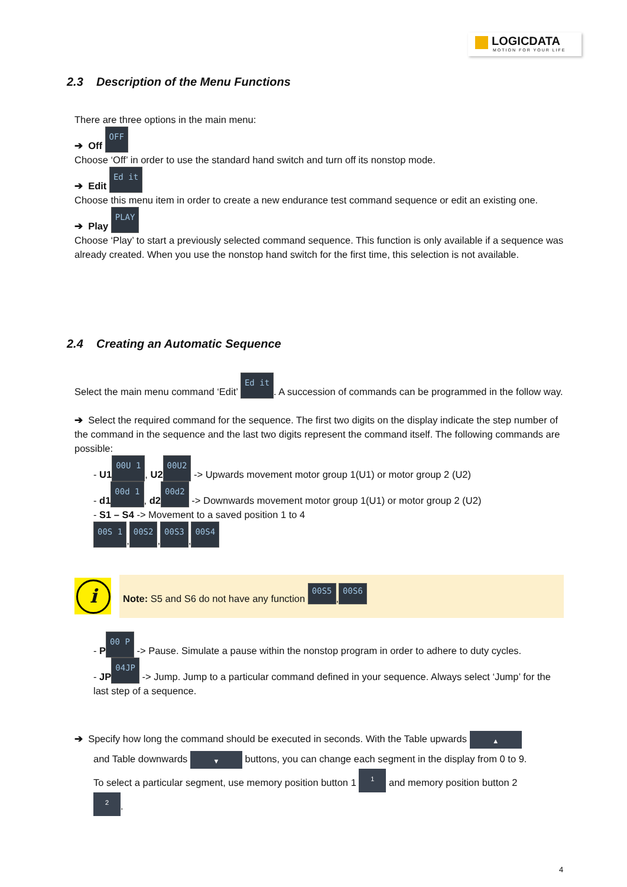LOGICDATA
MOTION FOR YOUR LIFE
2.3 Description of the Menu Functions
There are three options in the main menu:
➔ Off OFF
Choose ‘Off’ in order to use the standard hand switch and turn off its nonstop mode.
➔ Edit Ed it
Choose this menu item in order to create a new endurance test command sequence or edit an existing one.
➔ Play PLAY
Choose ‘Play’ to start a previously selected command sequence. This function is only available if a sequence was already created. When you use the nonstop hand switch for the first time, this selection is not available.
2.4 Creating an Automatic Sequence
Select the main menu command ‘Edit’ Ed it. A succession of commands can be programmed in the follow way.
➔ Select the required command for the sequence. The first two digits on the display indicate the step number of the command in the sequence and the last two digits represent the command itself. The following commands are possible:
- U1 00U 1, U2 00U2 -> Upwards movement motor group 1(U1) or motor group 2 (U2)
- d1 00d 1, d2 00d2 -> Downwards movement motor group 1(U1) or motor group 2 (U2)
- S1 – S4 -> Movement to a saved position 1 to 4
00S 1, 00S2, 00S3, 00S4
i Note: S5 and S6 do not have any function 00S5, 00S6
- P 00 P -> Pause. Simulate a pause within the nonstop program in order to adhere to duty cycles.
- JP 04JP -> Jump. Jump to a particular command defined in your sequence. Always select ‘Jump’ for the last step of a sequence.
➔ Specify how long the command should be executed in seconds. With the Table upwards ▲
and Table downwards ▼ buttons, you can change each segment in the display from 0 to 9.
To select a particular segment, use memory position button 1 1 and memory position button 2
2.
4